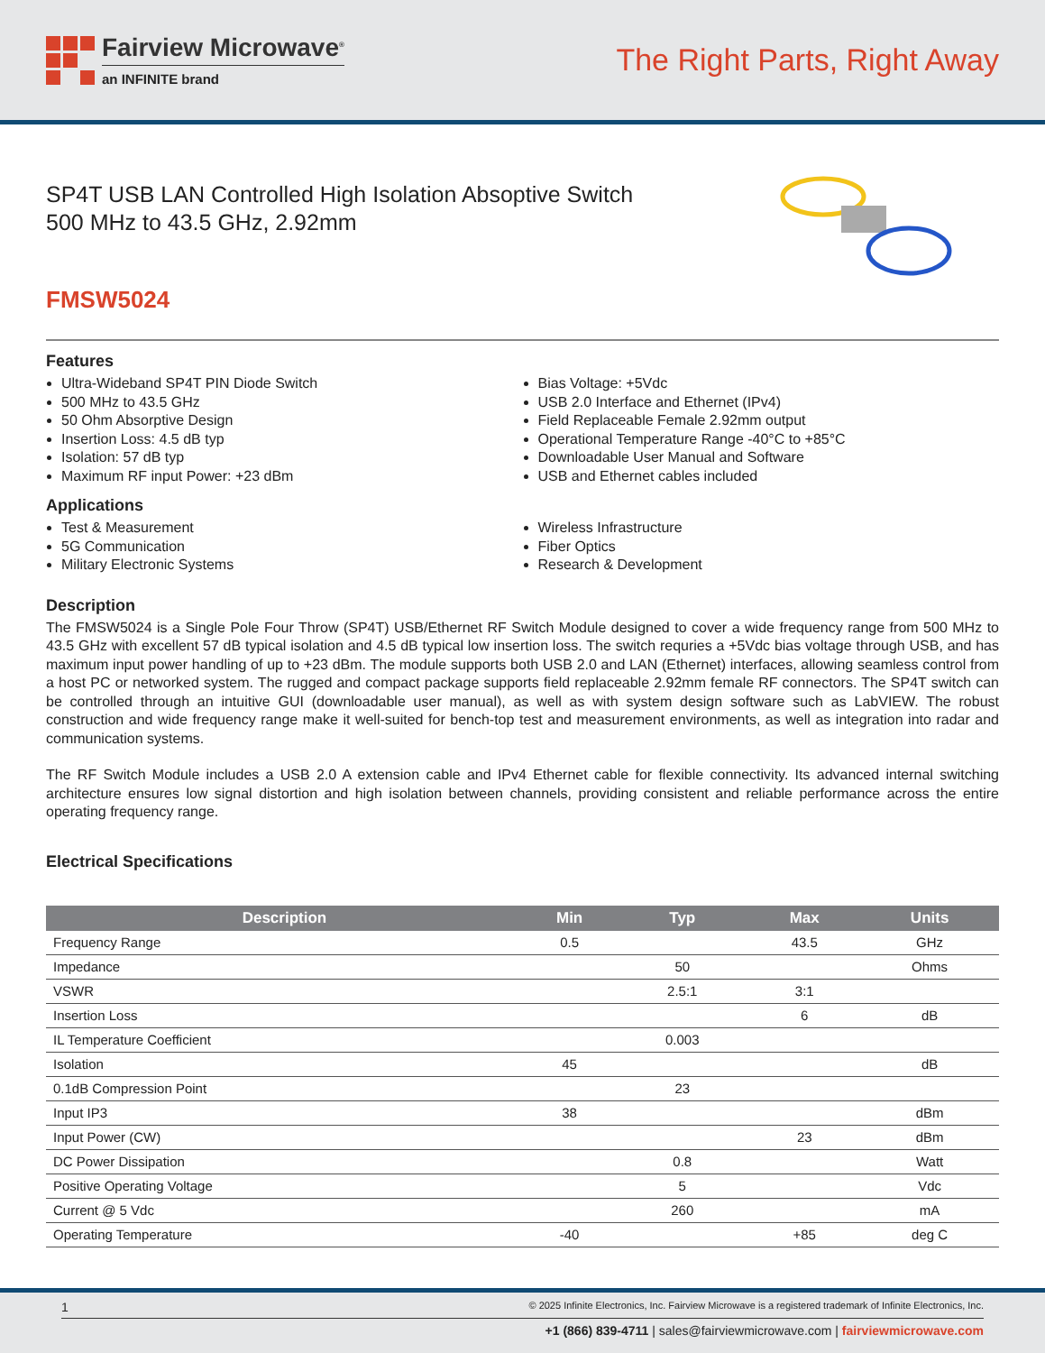Fairview Microwave<sup>®</sup>
an INFINITE brand
The Right Parts, Right Away
SP4T USB LAN Controlled High Isolation Absoptive Switch 500 MHz to 43.5 GHz, 2.92mm
FMSW5024
Features
Ultra-Wideband SP4T PIN Diode Switch
500 MHz to 43.5 GHz
50 Ohm Absorptive Design
Insertion Loss: 4.5 dB typ
Isolation: 57 dB typ
Maximum RF input Power: +23 dBm
Bias Voltage: +5Vdc
USB 2.0 Interface and Ethernet (IPv4)
Field Replaceable Female 2.92mm output
Operational Temperature Range -40°C to +85°C
Downloadable User Manual and Software
USB and Ethernet cables included
Applications
Test & Measurement
5G Communication
Military Electronic Systems
Wireless Infrastructure
Fiber Optics
Research & Development
Description
The FMSW5024 is a Single Pole Four Throw (SP4T) USB/Ethernet RF Switch Module designed to cover a wide frequency range from 500 MHz to 43.5 GHz with excellent 57 dB typical isolation and 4.5 dB typical low insertion loss. The switch requries a +5Vdc bias voltage through USB, and has maximum input power handling of up to +23 dBm. The module supports both USB 2.0 and LAN (Ethernet) interfaces, allowing seamless control from a host PC or networked system. The rugged and compact package supports field replaceable 2.92mm female RF connectors. The SP4T switch can be controlled through an intuitive GUI (downloadable user manual), as well as with system design software such as LabVIEW. The robust construction and wide frequency range make it well-suited for bench-top test and measurement environments, as well as integration into radar and communication systems.
The RF Switch Module includes a USB 2.0 A extension cable and IPv4 Ethernet cable for flexible connectivity. Its advanced internal switching architecture ensures low signal distortion and high isolation between channels, providing consistent and reliable performance across the entire operating frequency range.
Electrical Specifications
| Description | Min | Typ | Max | Units |
| --- | --- | --- | --- | --- |
| Frequency Range | 0.5 | | 43.5 | GHz |
| Impedance | | 50 | | Ohms |
| VSWR | | 2.5:1 | 3:1 | |
| Insertion Loss | | | 6 | dB |
| IL Temperature Coefficient | | 0.003 | | |
| Isolation | 45 | | | dB |
| 0.1dB Compression Point | | 23 | | |
| Input IP3 | 38 | | | dBm |
| Input Power (CW) | | | 23 | dBm |
| DC Power Dissipation | | 0.8 | | Watt |
| Positive Operating Voltage | | 5 | | Vdc |
| Current @ 5 Vdc | | 260 | | mA |
| Operating Temperature | -40 | | +85 | deg C |
1 © 2025 Infinite Electronics, Inc. Fairview Microwave is a registered trademark of Infinite Electronics, Inc.
+1 (866) 839-4711 | sales@fairviewmicrowave.com | fairviewmicrowave.com